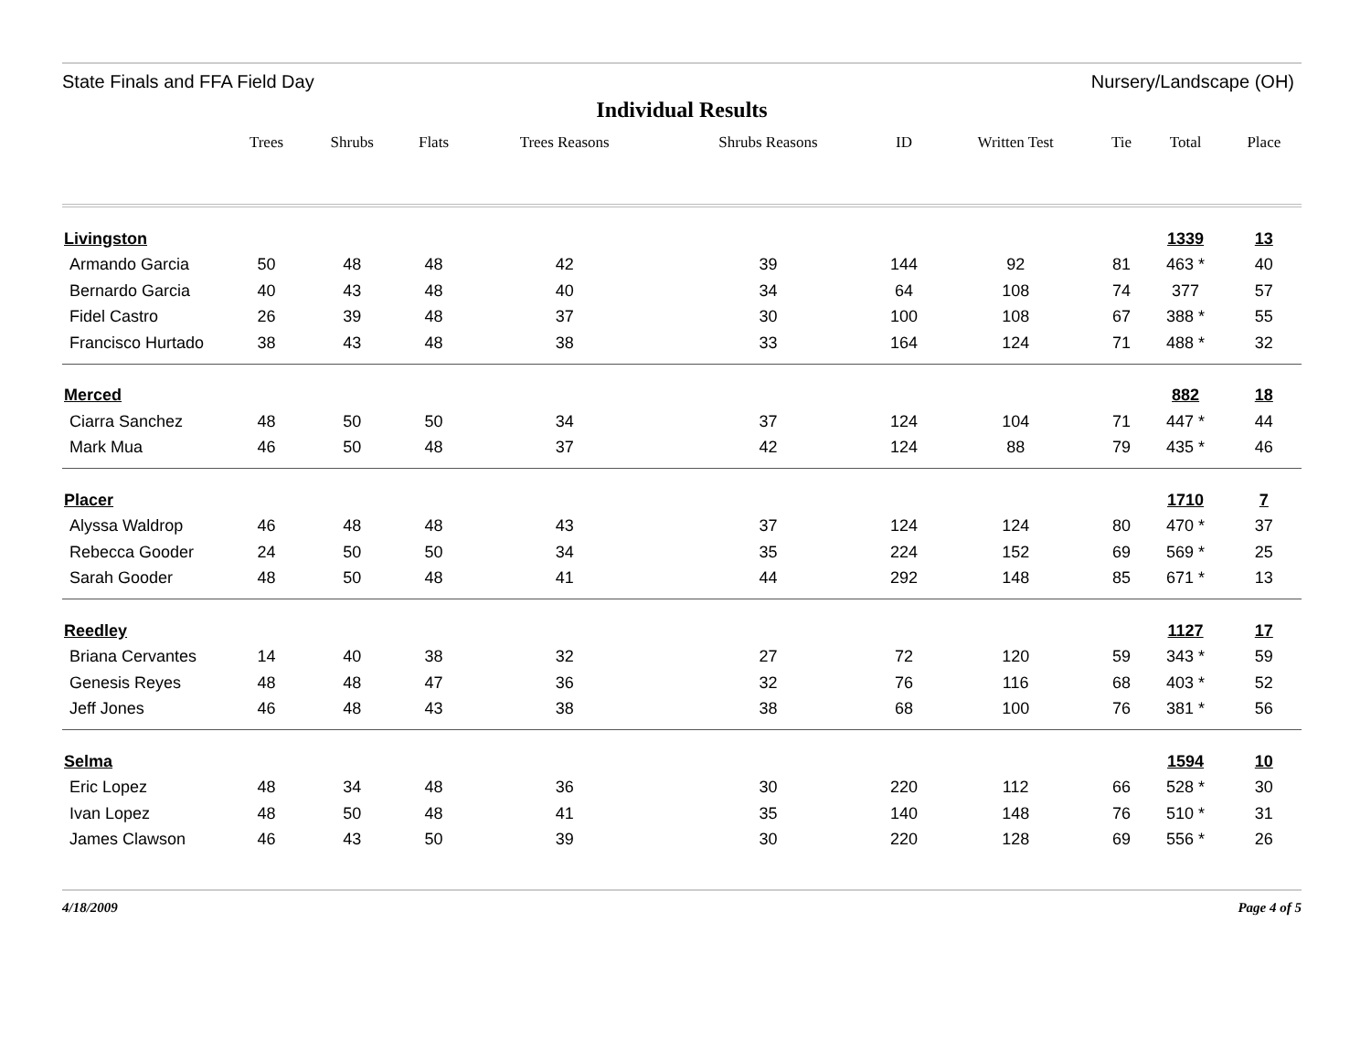State Finals and FFA Field Day Nursery/Landscape (OH)
Individual Results
| | Trees | Shrubs | Flats | Trees Reasons | Shrubs Reasons | ID | Written Test | Tie | Total | Place |
| --- | --- | --- | --- | --- | --- | --- | --- | --- | --- | --- |
| Livingston | | | | | | | | | 1339 | 13 |
| Armando Garcia | 50 | 48 | 48 | 42 | 39 | 144 | 92 | 81 | 463 * | 40 |
| Bernardo Garcia | 40 | 43 | 48 | 40 | 34 | 64 | 108 | 74 | 377 | 57 |
| Fidel Castro | 26 | 39 | 48 | 37 | 30 | 100 | 108 | 67 | 388 * | 55 |
| Francisco Hurtado | 38 | 43 | 48 | 38 | 33 | 164 | 124 | 71 | 488 * | 32 |
| Merced | | | | | | | | | 882 | 18 |
| Ciarra Sanchez | 48 | 50 | 50 | 34 | 37 | 124 | 104 | 71 | 447 * | 44 |
| Mark Mua | 46 | 50 | 48 | 37 | 42 | 124 | 88 | 79 | 435 * | 46 |
| Placer | | | | | | | | | 1710 | 7 |
| Alyssa Waldrop | 46 | 48 | 48 | 43 | 37 | 124 | 124 | 80 | 470 * | 37 |
| Rebecca Gooder | 24 | 50 | 50 | 34 | 35 | 224 | 152 | 69 | 569 * | 25 |
| Sarah Gooder | 48 | 50 | 48 | 41 | 44 | 292 | 148 | 85 | 671 * | 13 |
| Reedley | | | | | | | | | 1127 | 17 |
| Briana Cervantes | 14 | 40 | 38 | 32 | 27 | 72 | 120 | 59 | 343 * | 59 |
| Genesis Reyes | 48 | 48 | 47 | 36 | 32 | 76 | 116 | 68 | 403 * | 52 |
| Jeff Jones | 46 | 48 | 43 | 38 | 38 | 68 | 100 | 76 | 381 * | 56 |
| Selma | | | | | | | | | 1594 | 10 |
| Eric Lopez | 48 | 34 | 48 | 36 | 30 | 220 | 112 | 66 | 528 * | 30 |
| Ivan Lopez | 48 | 50 | 48 | 41 | 35 | 140 | 148 | 76 | 510 * | 31 |
| James Clawson | 46 | 43 | 50 | 39 | 30 | 220 | 128 | 69 | 556 * | 26 |
4/18/2009 Page 4 of 5